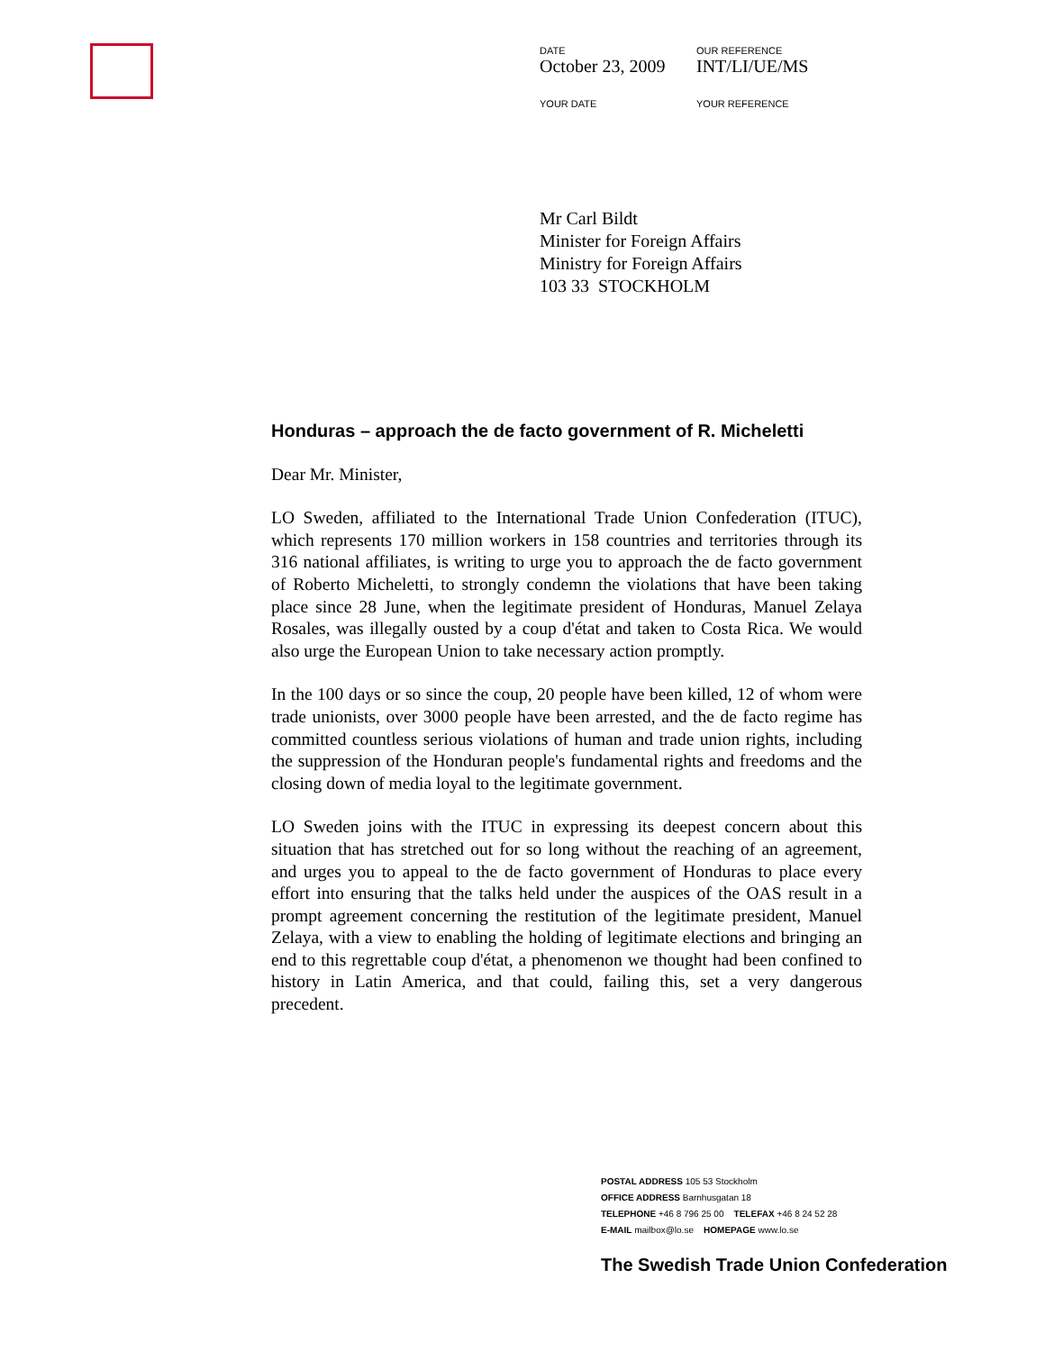DATE
October 23, 2009
OUR REFERENCE
INT/LI/UE/MS
YOUR DATE YOUR REFERENCE
Mr Carl Bildt
Minister for Foreign Affairs
Ministry for Foreign Affairs
103 33 STOCKHOLM
Honduras – approach the de facto government of R. Micheletti
Dear Mr. Minister,
LO Sweden, affiliated to the International Trade Union Confederation (ITUC), which represents 170 million workers in 158 countries and territories through its 316 national affiliates, is writing to urge you to approach the de facto government of Roberto Micheletti, to strongly condemn the violations that have been taking place since 28 June, when the legitimate president of Honduras, Manuel Zelaya Rosales, was illegally ousted by a coup d'état and taken to Costa Rica. We would also urge the European Union to take necessary action promptly.
In the 100 days or so since the coup, 20 people have been killed, 12 of whom were trade unionists, over 3000 people have been arrested, and the de facto regime has committed countless serious violations of human and trade union rights, including the suppression of the Honduran people's fundamental rights and freedoms and the closing down of media loyal to the legitimate government.
LO Sweden joins with the ITUC in expressing its deepest concern about this situation that has stretched out for so long without the reaching of an agreement, and urges you to appeal to the de facto government of Honduras to place every effort into ensuring that the talks held under the auspices of the OAS result in a prompt agreement concerning the restitution of the legitimate president, Manuel Zelaya, with a view to enabling the holding of legitimate elections and bringing an end to this regrettable coup d'état, a phenomenon we thought had been confined to history in Latin America, and that could, failing this, set a very dangerous precedent.
POSTAL ADDRESS 105 53 Stockholm
OFFICE ADDRESS Barnhusgatan 18
TELEPHONE +46 8 796 25 00 TELEFAX +46 8 24 52 28
E-MAIL mailbox@lo.se HOMEPAGE www.lo.se
The Swedish Trade Union Confederation